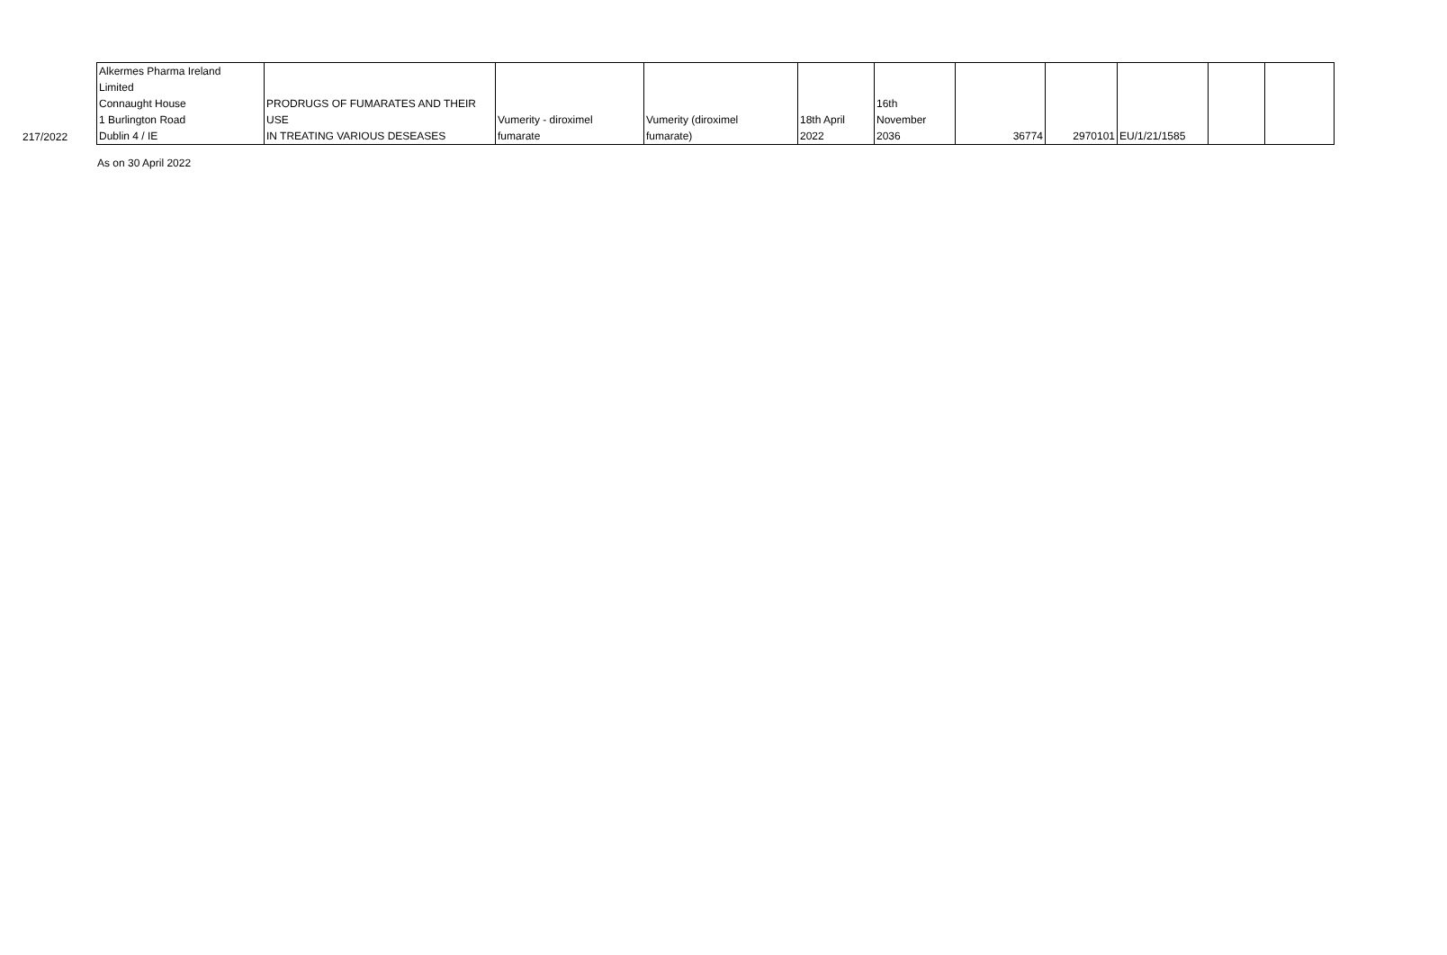| 217/2022 | Alkermes Pharma Ireland Limited Connaught House 1 Burlington Road Dublin 4 / IE | PRODRUGS OF FUMARATES AND THEIR USE IN TREATING VARIOUS DESEASES | Vumerity - diroximel fumarate | Vumerity (diroximel fumarate) | 18th April 2022 | 16th November 2036 | 36774 | 2970101 | EU/1/21/1585 | | |
As on 30 April 2022